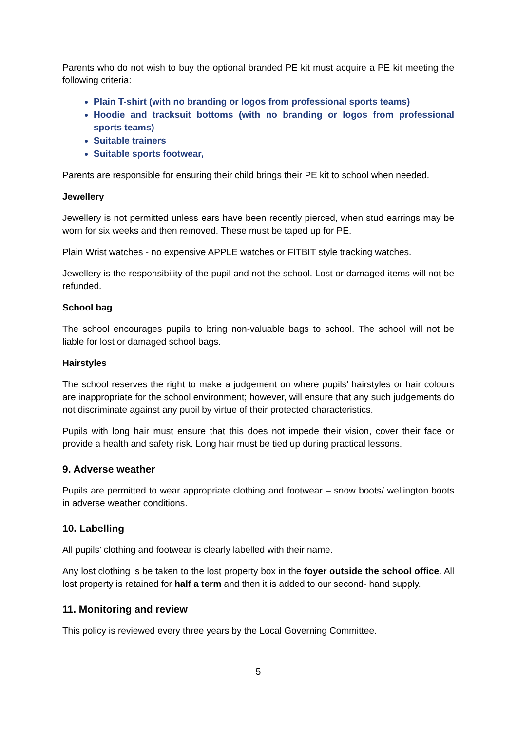Parents who do not wish to buy the optional branded PE kit must acquire a PE kit meeting the following criteria:
Plain T-shirt (with no branding or logos from professional sports teams)
Hoodie and tracksuit bottoms (with no branding or logos from professional sports teams)
Suitable trainers
Suitable sports footwear,
Parents are responsible for ensuring their child brings their PE kit to school when needed.
Jewellery
Jewellery is not permitted unless ears have been recently pierced, when stud earrings may be worn for six weeks and then removed. These must be taped up for PE.
Plain Wrist watches - no expensive APPLE watches or FITBIT style tracking watches.
Jewellery is the responsibility of the pupil and not the school. Lost or damaged items will not be refunded.
School bag
The school encourages pupils to bring non-valuable bags to school. The school will not be liable for lost or damaged school bags.
Hairstyles
The school reserves the right to make a judgement on where pupils’ hairstyles or hair colours are inappropriate for the school environment; however, will ensure that any such judgements do not discriminate against any pupil by virtue of their protected characteristics.
Pupils with long hair must ensure that this does not impede their vision, cover their face or provide a health and safety risk. Long hair must be tied up during practical lessons.
9. Adverse weather
Pupils are permitted to wear appropriate clothing and footwear – snow boots/ wellington boots in adverse weather conditions.
10. Labelling
All pupils’ clothing and footwear is clearly labelled with their name.
Any lost clothing is be taken to the lost property box in the foyer outside the school office. All lost property is retained for half a term and then it is added to our second- hand supply.
11. Monitoring and review
This policy is reviewed every three years by the Local Governing Committee.
5